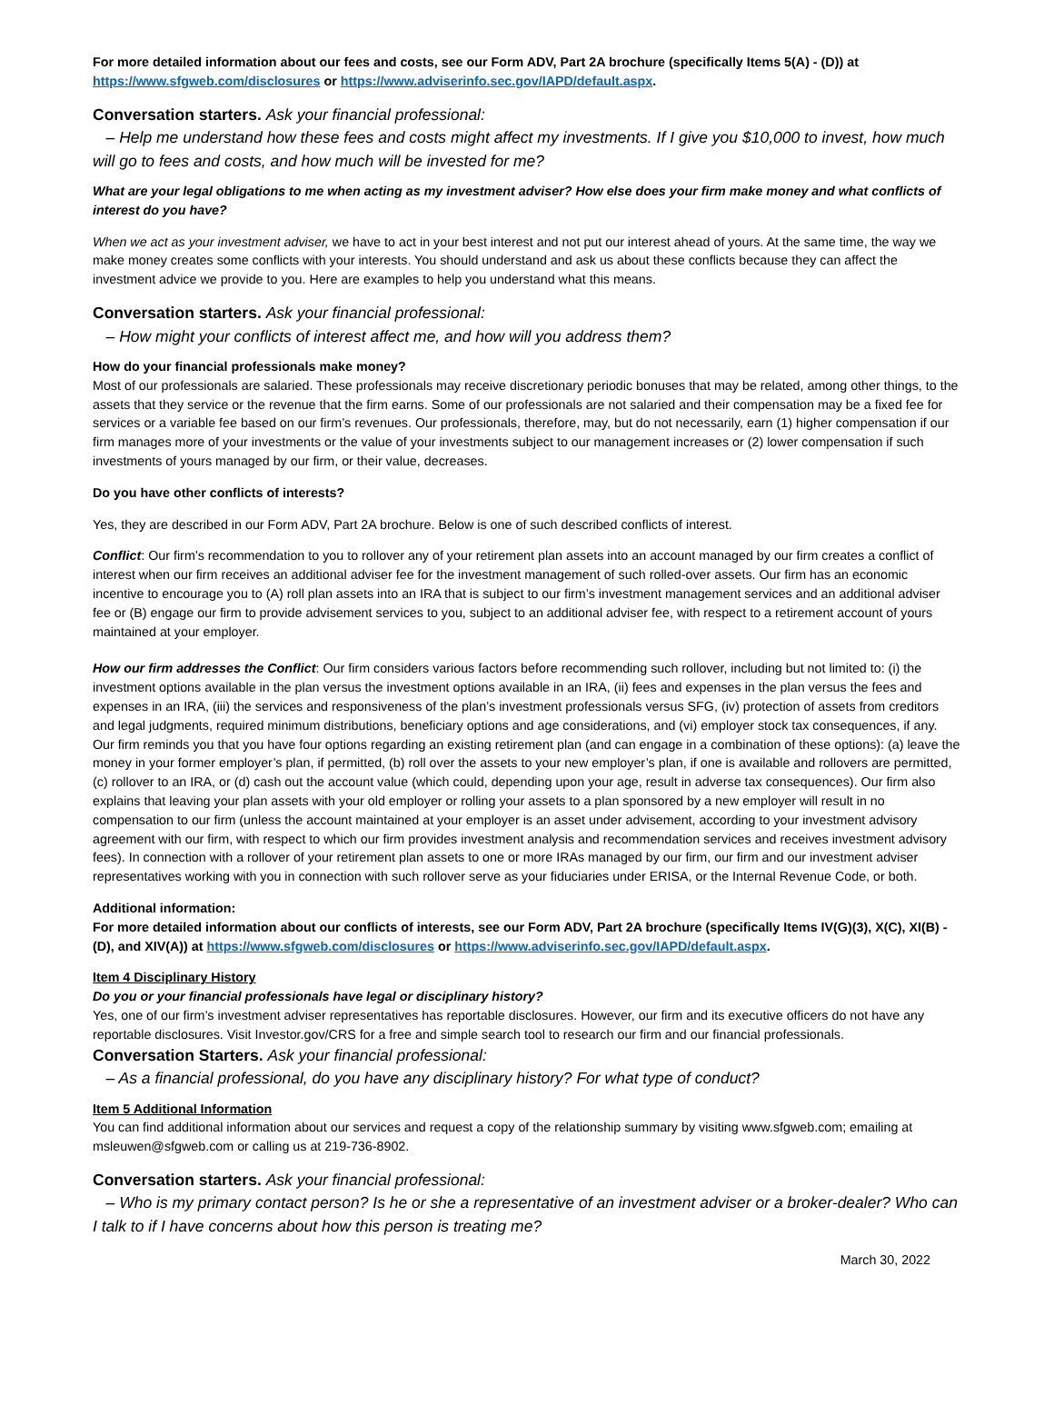For more detailed information about our fees and costs, see our Form ADV, Part 2A brochure (specifically Items 5(A) - (D)) at https://www.sfgweb.com/disclosures or https://www.adviserinfo.sec.gov/IAPD/default.aspx.
Conversation starters. Ask your financial professional:
– Help me understand how these fees and costs might affect my investments. If I give you $10,000 to invest, how much will go to fees and costs, and how much will be invested for me?
What are your legal obligations to me when acting as my investment adviser? How else does your firm make money and what conflicts of interest do you have?
When we act as your investment adviser, we have to act in your best interest and not put our interest ahead of yours. At the same time, the way we make money creates some conflicts with your interests. You should understand and ask us about these conflicts because they can affect the investment advice we provide to you. Here are examples to help you understand what this means.
Conversation starters. Ask your financial professional:
– How might your conflicts of interest affect me, and how will you address them?
How do your financial professionals make money?
Most of our professionals are salaried. These professionals may receive discretionary periodic bonuses that may be related, among other things, to the assets that they service or the revenue that the firm earns. Some of our professionals are not salaried and their compensation may be a fixed fee for services or a variable fee based on our firm’s revenues. Our professionals, therefore, may, but do not necessarily, earn (1) higher compensation if our firm manages more of your investments or the value of your investments subject to our management increases or (2) lower compensation if such investments of yours managed by our firm, or their value, decreases.
Do you have other conflicts of interests?
Yes, they are described in our Form ADV, Part 2A brochure. Below is one of such described conflicts of interest.
Conflict: Our firm’s recommendation to you to rollover any of your retirement plan assets into an account managed by our firm creates a conflict of interest when our firm receives an additional adviser fee for the investment management of such rolled-over assets. Our firm has an economic incentive to encourage you to (A) roll plan assets into an IRA that is subject to our firm’s investment management services and an additional adviser fee or (B) engage our firm to provide advisement services to you, subject to an additional adviser fee, with respect to a retirement account of yours maintained at your employer.
How our firm addresses the Conflict: Our firm considers various factors before recommending such rollover, including but not limited to: (i) the investment options available in the plan versus the investment options available in an IRA, (ii) fees and expenses in the plan versus the fees and expenses in an IRA, (iii) the services and responsiveness of the plan’s investment professionals versus SFG, (iv) protection of assets from creditors and legal judgments, required minimum distributions, beneficiary options and age considerations, and (vi) employer stock tax consequences, if any. Our firm reminds you that you have four options regarding an existing retirement plan (and can engage in a combination of these options): (a) leave the money in your former employer’s plan, if permitted, (b) roll over the assets to your new employer’s plan, if one is available and rollovers are permitted, (c) rollover to an IRA, or (d) cash out the account value (which could, depending upon your age, result in adverse tax consequences). Our firm also explains that leaving your plan assets with your old employer or rolling your assets to a plan sponsored by a new employer will result in no compensation to our firm (unless the account maintained at your employer is an asset under advisement, according to your investment advisory agreement with our firm, with respect to which our firm provides investment analysis and recommendation services and receives investment advisory fees). In connection with a rollover of your retirement plan assets to one or more IRAs managed by our firm, our firm and our investment adviser representatives working with you in connection with such rollover serve as your fiduciaries under ERISA, or the Internal Revenue Code, or both.
Additional information:
For more detailed information about our conflicts of interests, see our Form ADV, Part 2A brochure (specifically Items IV(G)(3), X(C), XI(B) - (D), and XIV(A)) at https://www.sfgweb.com/disclosures or https://www.adviserinfo.sec.gov/IAPD/default.aspx.
Item 4 Disciplinary History
Do you or your financial professionals have legal or disciplinary history?
Yes, one of our firm’s investment adviser representatives has reportable disclosures. However, our firm and its executive officers do not have any reportable disclosures. Visit Investor.gov/CRS for a free and simple search tool to research our firm and our financial professionals.
Conversation Starters. Ask your financial professional:
– As a financial professional, do you have any disciplinary history? For what type of conduct?
Item 5 Additional Information
You can find additional information about our services and request a copy of the relationship summary by visiting www.sfgweb.com; emailing at msleuwen@sfgweb.com or calling us at 219-736-8902.
Conversation starters. Ask your financial professional:
– Who is my primary contact person? Is he or she a representative of an investment adviser or a broker-dealer? Who can I talk to if I have concerns about how this person is treating me?
March 30, 2022